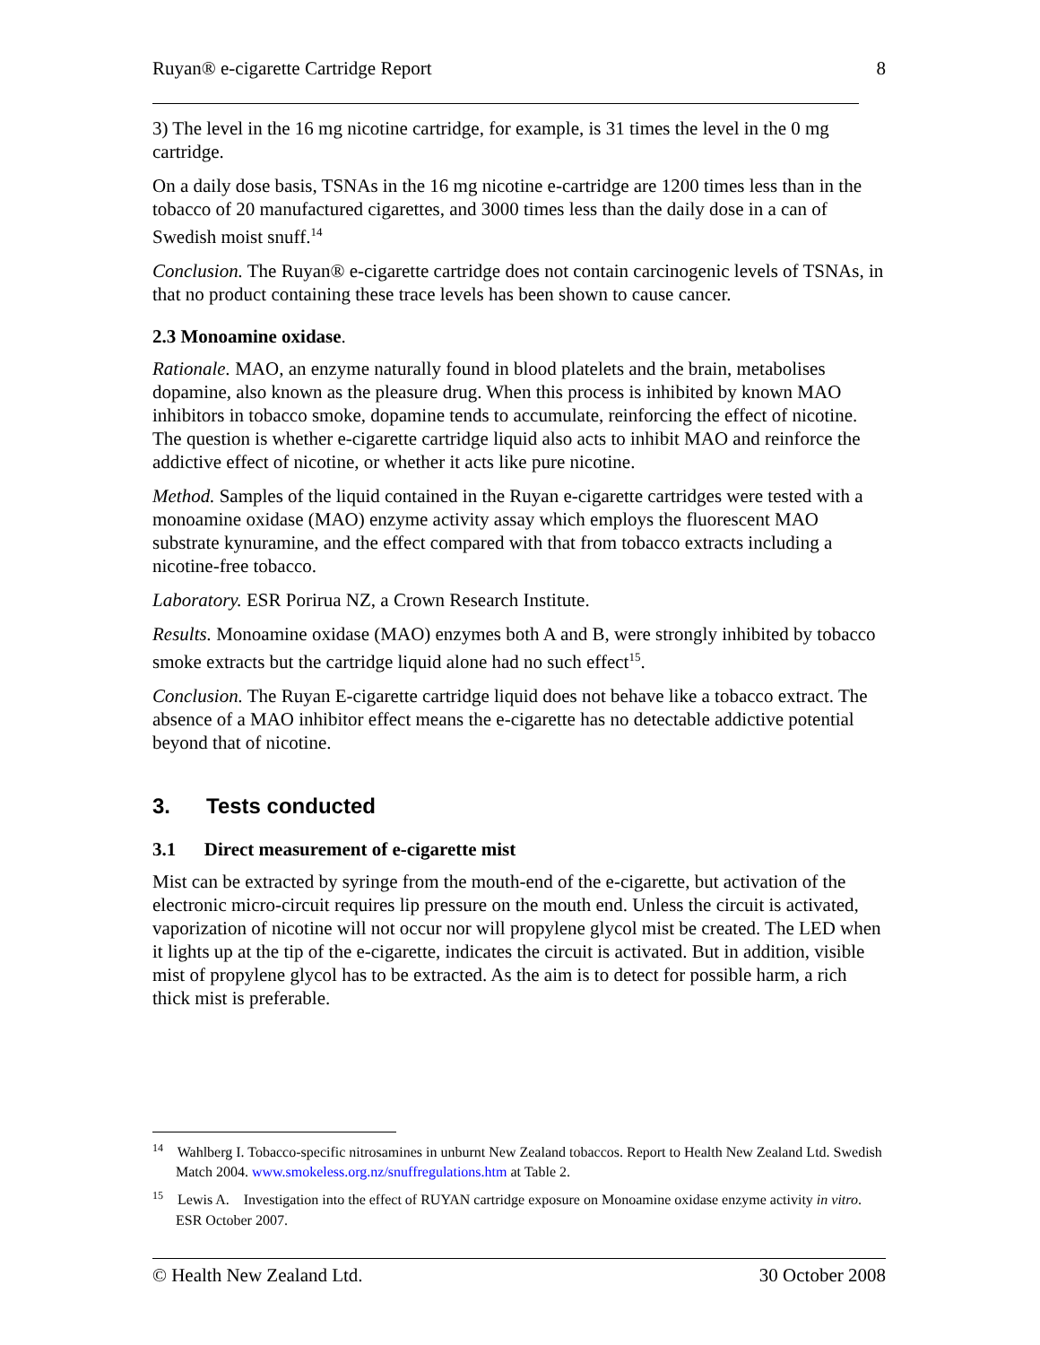Ruyan® e-cigarette Cartridge Report 8
3) The level in the 16 mg nicotine cartridge, for example, is 31 times the level in the 0 mg cartridge.
On a daily dose basis, TSNAs in the 16 mg nicotine e-cartridge are 1200 times less than in the tobacco of 20 manufactured cigarettes, and 3000 times less than the daily dose in a can of Swedish moist snuff.<sup>14</sup>
Conclusion. The Ruyan® e-cigarette cartridge does not contain carcinogenic levels of TSNAs, in that no product containing these trace levels has been shown to cause cancer.
2.3 Monoamine oxidase.
Rationale. MAO, an enzyme naturally found in blood platelets and the brain, metabolises dopamine, also known as the pleasure drug. When this process is inhibited by known MAO inhibitors in tobacco smoke, dopamine tends to accumulate, reinforcing the effect of nicotine. The question is whether e-cigarette cartridge liquid also acts to inhibit MAO and reinforce the addictive effect of nicotine, or whether it acts like pure nicotine.
Method. Samples of the liquid contained in the Ruyan e-cigarette cartridges were tested with a monoamine oxidase (MAO) enzyme activity assay which employs the fluorescent MAO substrate kynuramine, and the effect compared with that from tobacco extracts including a nicotine-free tobacco.
Laboratory. ESR Porirua NZ, a Crown Research Institute.
Results. Monoamine oxidase (MAO) enzymes both A and B, were strongly inhibited by tobacco smoke extracts but the cartridge liquid alone had no such effect<sup>15</sup>.
Conclusion. The Ruyan E-cigarette cartridge liquid does not behave like a tobacco extract. The absence of a MAO inhibitor effect means the e-cigarette has no detectable addictive potential beyond that of nicotine.
3. Tests conducted
3.1 Direct measurement of e-cigarette mist
Mist can be extracted by syringe from the mouth-end of the e-cigarette, but activation of the electronic micro-circuit requires lip pressure on the mouth end. Unless the circuit is activated, vaporization of nicotine will not occur nor will propylene glycol mist be created. The LED when it lights up at the tip of the e-cigarette, indicates the circuit is activated. But in addition, visible mist of propylene glycol has to be extracted. As the aim is to detect for possible harm, a rich thick mist is preferable.
<sup>14</sup> Wahlberg I. Tobacco-specific nitrosamines in unburnt New Zealand tobaccos. Report to Health New Zealand Ltd. Swedish Match 2004. www.smokeless.org.nz/snuffregulations.htm at Table 2.
<sup>15</sup> Lewis A. Investigation into the effect of RUYAN cartridge exposure on Monoamine oxidase enzyme activity in vitro. ESR October 2007.
© Health New Zealand Ltd. 30 October 2008